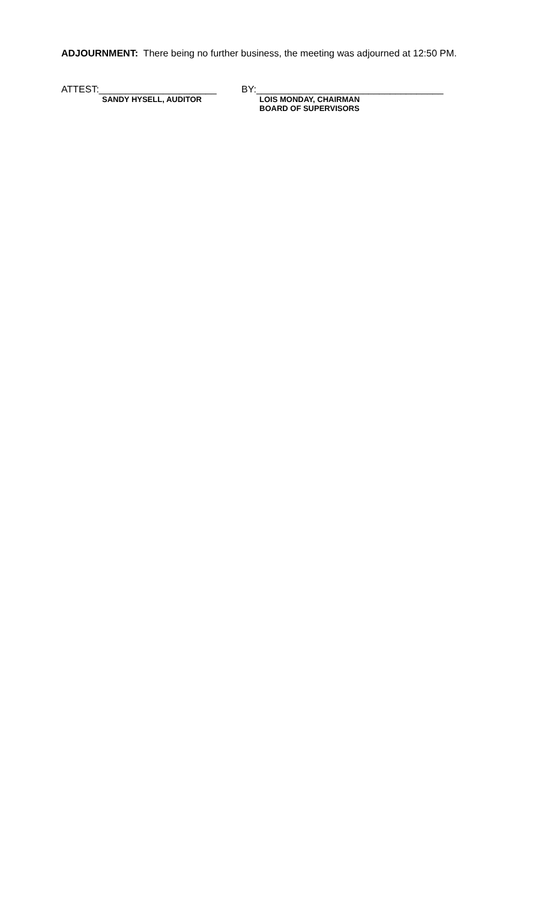ADJOURNMENT: There being no further business, the meeting was adjourned at 12:50 PM.
ATTEST:______________________
SANDY HYSELL, AUDITOR
BY:___________________________________
LOIS MONDAY, CHAIRMAN
BOARD OF SUPERVISORS